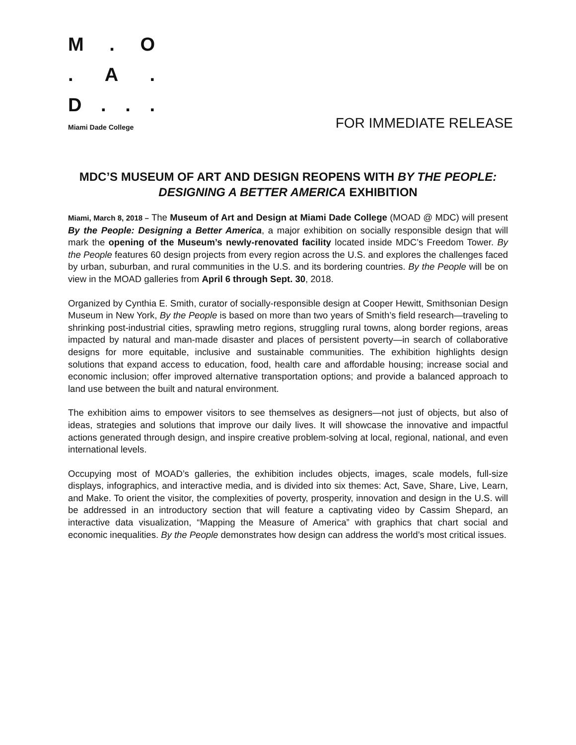M. O
. A.
D...
Miami Dade College
FOR IMMEDIATE RELEASE
MDC’S MUSEUM OF ART AND DESIGN REOPENS WITH BY THE PEOPLE: DESIGNING A BETTER AMERICA EXHIBITION
Miami, March 8, 2018 – The Museum of Art and Design at Miami Dade College (MOAD @ MDC) will present By the People: Designing a Better America, a major exhibition on socially responsible design that will mark the opening of the Museum’s newly-renovated facility located inside MDC’s Freedom Tower. By the People features 60 design projects from every region across the U.S. and explores the challenges faced by urban, suburban, and rural communities in the U.S. and its bordering countries. By the People will be on view in the MOAD galleries from April 6 through Sept. 30, 2018.
Organized by Cynthia E. Smith, curator of socially-responsible design at Cooper Hewitt, Smithsonian Design Museum in New York, By the People is based on more than two years of Smith’s field research—traveling to shrinking post-industrial cities, sprawling metro regions, struggling rural towns, along border regions, areas impacted by natural and man-made disaster and places of persistent poverty—in search of collaborative designs for more equitable, inclusive and sustainable communities. The exhibition highlights design solutions that expand access to education, food, health care and affordable housing; increase social and economic inclusion; offer improved alternative transportation options; and provide a balanced approach to land use between the built and natural environment.
The exhibition aims to empower visitors to see themselves as designers—not just of objects, but also of ideas, strategies and solutions that improve our daily lives. It will showcase the innovative and impactful actions generated through design, and inspire creative problem-solving at local, regional, national, and even international levels.
Occupying most of MOAD’s galleries, the exhibition includes objects, images, scale models, full-size displays, infographics, and interactive media, and is divided into six themes: Act, Save, Share, Live, Learn, and Make. To orient the visitor, the complexities of poverty, prosperity, innovation and design in the U.S. will be addressed in an introductory section that will feature a captivating video by Cassim Shepard, an interactive data visualization, “Mapping the Measure of America” with graphics that chart social and economic inequalities. By the People demonstrates how design can address the world’s most critical issues.